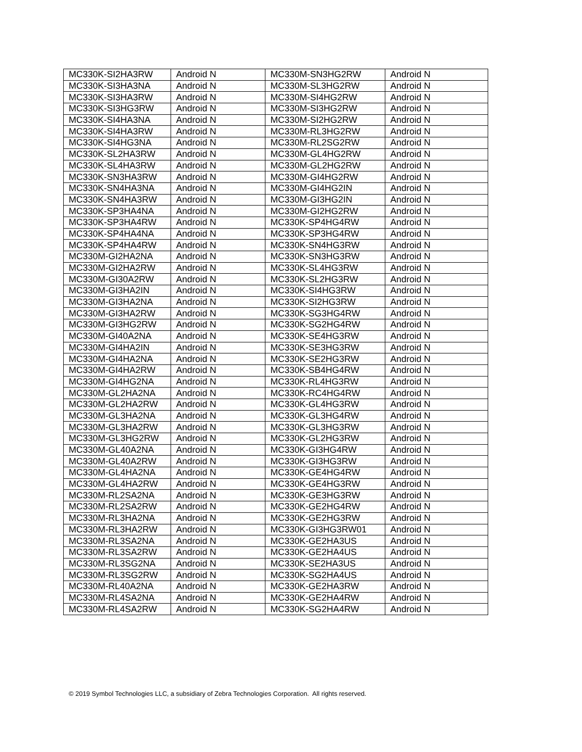| MC330K-SI2HA3RW | Android N | MC330M-SN3HG2RW | Android N |
| MC330K-SI3HA3NA | Android N | MC330M-SL3HG2RW | Android N |
| MC330K-SI3HA3RW | Android N | MC330M-SI4HG2RW | Android N |
| MC330K-SI3HG3RW | Android N | MC330M-SI3HG2RW | Android N |
| MC330K-SI4HA3NA | Android N | MC330M-SI2HG2RW | Android N |
| MC330K-SI4HA3RW | Android N | MC330M-RL3HG2RW | Android N |
| MC330K-SI4HG3NA | Android N | MC330M-RL2SG2RW | Android N |
| MC330K-SL2HA3RW | Android N | MC330M-GL4HG2RW | Android N |
| MC330K-SL4HA3RW | Android N | MC330M-GL2HG2RW | Android N |
| MC330K-SN3HA3RW | Android N | MC330M-GI4HG2RW | Android N |
| MC330K-SN4HA3NA | Android N | MC330M-GI4HG2IN | Android N |
| MC330K-SN4HA3RW | Android N | MC330M-GI3HG2IN | Android N |
| MC330K-SP3HA4NA | Android N | MC330M-GI2HG2RW | Android N |
| MC330K-SP3HA4RW | Android N | MC330K-SP4HG4RW | Android N |
| MC330K-SP4HA4NA | Android N | MC330K-SP3HG4RW | Android N |
| MC330K-SP4HA4RW | Android N | MC330K-SN4HG3RW | Android N |
| MC330M-GI2HA2NA | Android N | MC330K-SN3HG3RW | Android N |
| MC330M-GI2HA2RW | Android N | MC330K-SL4HG3RW | Android N |
| MC330M-GI30A2RW | Android N | MC330K-SL2HG3RW | Android N |
| MC330M-GI3HA2IN | Android N | MC330K-SI4HG3RW | Android N |
| MC330M-GI3HA2NA | Android N | MC330K-SI2HG3RW | Android N |
| MC330M-GI3HA2RW | Android N | MC330K-SG3HG4RW | Android N |
| MC330M-GI3HG2RW | Android N | MC330K-SG2HG4RW | Android N |
| MC330M-GI40A2NA | Android N | MC330K-SE4HG3RW | Android N |
| MC330M-GI4HA2IN | Android N | MC330K-SE3HG3RW | Android N |
| MC330M-GI4HA2NA | Android N | MC330K-SE2HG3RW | Android N |
| MC330M-GI4HA2RW | Android N | MC330K-SB4HG4RW | Android N |
| MC330M-GI4HG2NA | Android N | MC330K-RL4HG3RW | Android N |
| MC330M-GL2HA2NA | Android N | MC330K-RC4HG4RW | Android N |
| MC330M-GL2HA2RW | Android N | MC330K-GL4HG3RW | Android N |
| MC330M-GL3HA2NA | Android N | MC330K-GL3HG4RW | Android N |
| MC330M-GL3HA2RW | Android N | MC330K-GL3HG3RW | Android N |
| MC330M-GL3HG2RW | Android N | MC330K-GL2HG3RW | Android N |
| MC330M-GL40A2NA | Android N | MC330K-GI3HG4RW | Android N |
| MC330M-GL40A2RW | Android N | MC330K-GI3HG3RW | Android N |
| MC330M-GL4HA2NA | Android N | MC330K-GE4HG4RW | Android N |
| MC330M-GL4HA2RW | Android N | MC330K-GE4HG3RW | Android N |
| MC330M-RL2SA2NA | Android N | MC330K-GE3HG3RW | Android N |
| MC330M-RL2SA2RW | Android N | MC330K-GE2HG4RW | Android N |
| MC330M-RL3HA2NA | Android N | MC330K-GE2HG3RW | Android N |
| MC330M-RL3HA2RW | Android N | MC330K-GI3HG3RW01 | Android N |
| MC330M-RL3SA2NA | Android N | MC330K-GE2HA3US | Android N |
| MC330M-RL3SA2RW | Android N | MC330K-GE2HA4US | Android N |
| MC330M-RL3SG2NA | Android N | MC330K-SE2HA3US | Android N |
| MC330M-RL3SG2RW | Android N | MC330K-SG2HA4US | Android N |
| MC330M-RL40A2NA | Android N | MC330K-GE2HA3RW | Android N |
| MC330M-RL4SA2NA | Android N | MC330K-GE2HA4RW | Android N |
| MC330M-RL4SA2RW | Android N | MC330K-SG2HA4RW | Android N |
© 2019 Symbol Technologies LLC, a subsidiary of Zebra Technologies Corporation. All rights reserved.